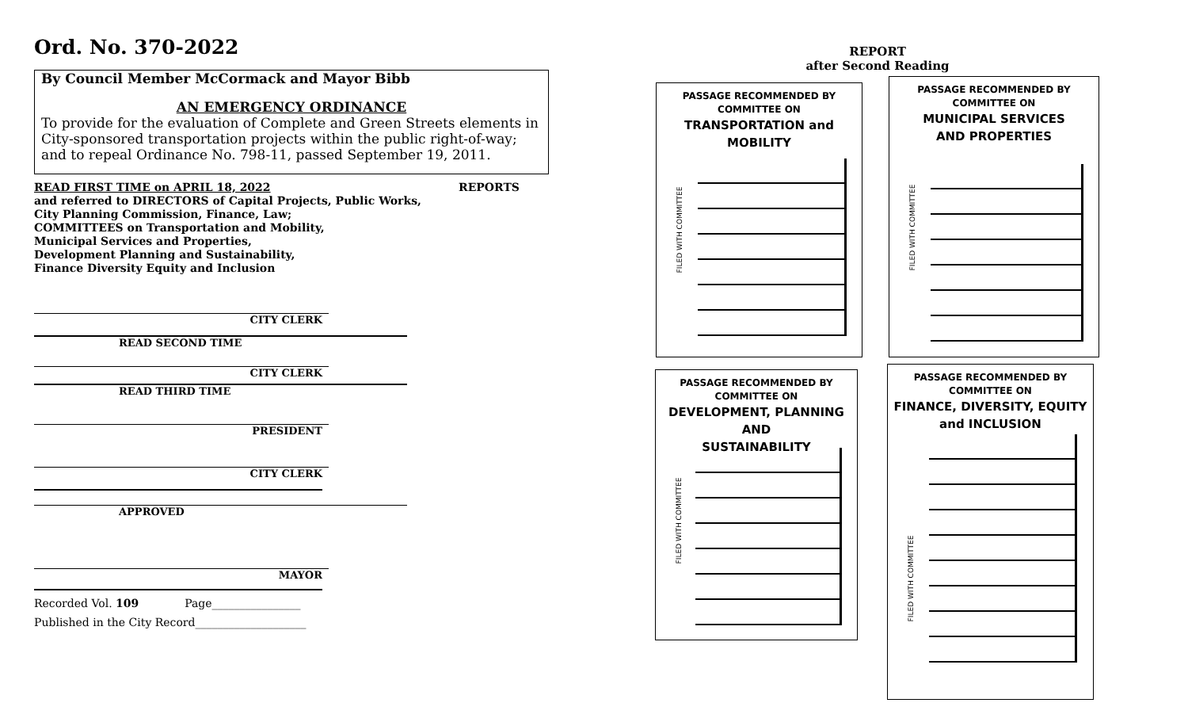Ord. No. 370-2022
By Council Member McCormack and Mayor Bibb
AN EMERGENCY ORDINANCE
To provide for the evaluation of Complete and Green Streets elements in City-sponsored transportation projects within the public right-of-way; and to repeal Ordinance No. 798-11, passed September 19, 2011.
READ FIRST TIME on APRIL 18, 2022 REPORTS
and referred to DIRECTORS of Capital Projects, Public Works,
City Planning Commission, Finance, Law;
COMMITTEES on Transportation and Mobility,
Municipal Services and Properties,
Development Planning and Sustainability,
Finance Diversity Equity and Inclusion
CITY CLERK
READ SECOND TIME
CITY CLERK
READ THIRD TIME
PRESIDENT
CITY CLERK
APPROVED
MAYOR
Recorded Vol. 109 Page________________
Published in the City Record____________________
REPORT
after Second Reading
PASSAGE RECOMMENDED BY
COMMITTEE ON
TRANSPORTATION and
MOBILITY
FILED WITH COMMITTEE
PASSAGE RECOMMENDED BY
COMMITTEE ON
MUNICIPAL SERVICES
AND PROPERTIES
FILED WITH COMMITTEE
PASSAGE RECOMMENDED BY
COMMITTEE ON
DEVELOPMENT, PLANNING AND
SUSTAINABILITY
FILED WITH COMMITTEE
PASSAGE RECOMMENDED BY
COMMITTEE ON
FINANCE, DIVERSITY, EQUITY
and INCLUSION
FILED WITH COMMITTEE